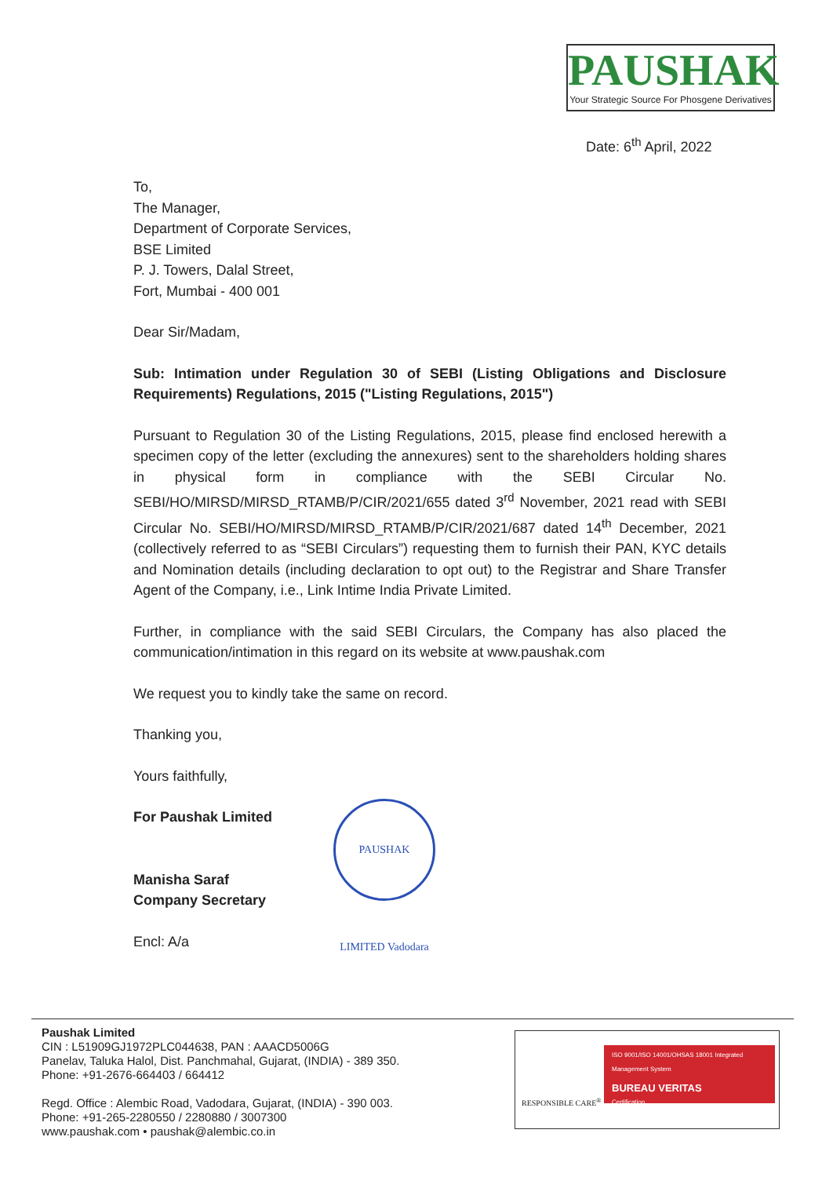PAUSHAK
Your Strategic Source For Phosgene Derivatives
Date: 6<sup>th</sup> April, 2022
To,
The Manager,
Department of Corporate Services,
BSE Limited
P. J. Towers, Dalal Street,
Fort, Mumbai - 400 001
Dear Sir/Madam,
Sub: Intimation under Regulation 30 of SEBI (Listing Obligations and Disclosure Requirements) Regulations, 2015 ("Listing Regulations, 2015")
Pursuant to Regulation 30 of the Listing Regulations, 2015, please find enclosed herewith a specimen copy of the letter (excluding the annexures) sent to the shareholders holding shares in physical form in compliance with the SEBI Circular No. SEBI/HO/MIRSD/MIRSD_RTAMB/P/CIR/2021/655 dated 3<sup>rd</sup> November, 2021 read with SEBI Circular No. SEBI/HO/MIRSD/MIRSD_RTAMB/P/CIR/2021/687 dated 14<sup>th</sup> December, 2021 (collectively referred to as “SEBI Circulars”) requesting them to furnish their PAN, KYC details and Nomination details (including declaration to opt out) to the Registrar and Share Transfer Agent of the Company, i.e., Link Intime India Private Limited.
Further, in compliance with the said SEBI Circulars, the Company has also placed the communication/intimation in this regard on its website at www.paushak.com
We request you to kindly take the same on record.
Thanking you,
Yours faithfully,
For Paushak Limited
Manisha Saraf
Company Secretary
Encl: A/a
PAUSHAK LIMITED Vadodara
Paushak Limited
CIN : L51909GJ1972PLC044638, PAN : AAACD5006G
Panelav, Taluka Halol, Dist. Panchmahal, Gujarat, (INDIA) - 389 350.
Phone: +91-2676-664403 / 664412
Regd. Office : Alembic Road, Vadodara, Gujarat, (INDIA) - 390 003.
Phone: +91-265-2280550 / 2280880 / 3007300
www.paushak.com • paushak@alembic.co.in
RESPONSIBLE CARE<sup>®</sup>
ISO 9001/ISO 14001/OHSAS 18001 Integrated Management System
BUREAU VERITAS
Certification